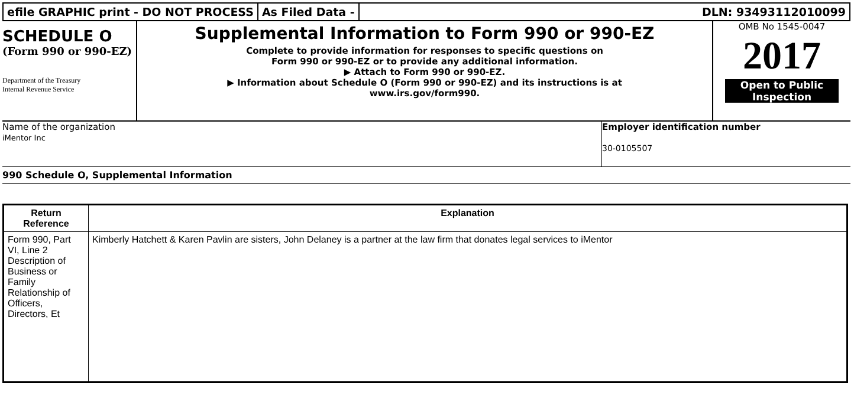efile GRAPHIC print - DO NOT PROCESS
As Filed Data - DLN: 93493112010099
SCHEDULE O
(Form 990 or 990-EZ)
Department of the Treasury
Internal Revenue Service
Supplemental Information to Form 990 or 990-EZ
Complete to provide information for responses to specific questions on
Form 990 or 990-EZ or to provide any additional information.
▶ Attach to Form 990 or 990-EZ.
▶ Information about Schedule O (Form 990 or 990-EZ) and its instructions is at
www.irs.gov/form990.
OMB No 1545-0047
2017
Open to Public
Inspection
Name of the organization
iMentor Inc
Employer identification number
30-0105507
990 Schedule O, Supplemental Information
| Return Reference | Explanation |
| --- | --- |
| Form 990, Part VI, Line 2 Description of Business or Family Relationship of Officers, Directors, Et | Kimberly Hatchett & Karen Pavlin are sisters, John Delaney is a partner at the law firm that donates legal services to iMentor |